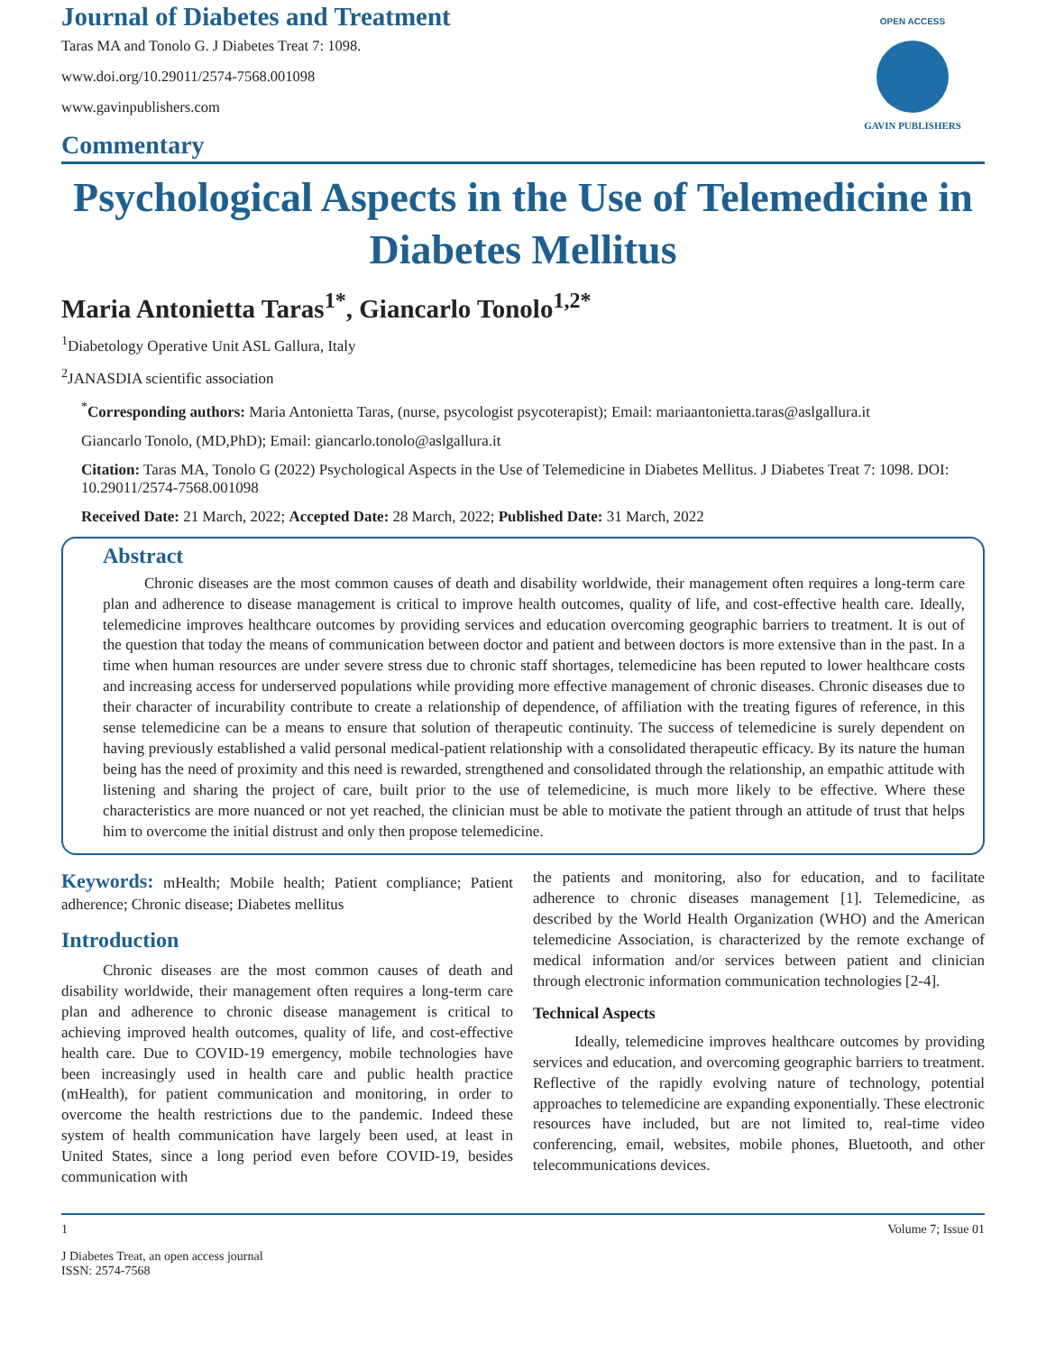Journal of Diabetes and Treatment
Taras MA and Tonolo G. J Diabetes Treat 7: 1098.
www.doi.org/10.29011/2574-7568.001098
www.gavinpublishers.com
OPEN ACCESS
GAVIN PUBLISHERS
Commentary
Psychological Aspects in the Use of Telemedicine in Diabetes Mellitus
Maria Antonietta Taras<sup>1*</sup>, Giancarlo Tonolo<sup>1,2*</sup>
<sup>1</sup> Diabetology Operative Unit ASL Gallura, Italy
<sup>2</sup> JANASDIA scientific association
<sup>*</sup> Corresponding authors: Maria Antonietta Taras, (nurse, psycologist psycoterapist); Email: mariaantonietta.taras@aslgallura.it
Giancarlo Tonolo, (MD,PhD); Email: giancarlo.tonolo@aslgallura.it
Citation: Taras MA, Tonolo G (2022) Psychological Aspects in the Use of Telemedicine in Diabetes Mellitus. J Diabetes Treat 7: 1098. DOI: 10.29011/2574-7568.001098
Received Date: 21 March, 2022; Accepted Date: 28 March, 2022; Published Date: 31 March, 2022
Abstract
Chronic diseases are the most common causes of death and disability worldwide, their management often requires a long-term care plan and adherence to disease management is critical to improve health outcomes, quality of life, and cost-effective health care. Ideally, telemedicine improves healthcare outcomes by providing services and education overcoming geographic barriers to treatment. It is out of the question that today the means of communication between doctor and patient and between doctors is more extensive than in the past. In a time when human resources are under severe stress due to chronic staff shortages, telemedicine has been reputed to lower healthcare costs and increasing access for underserved populations while providing more effective management of chronic diseases. Chronic diseases due to their character of incurability contribute to create a relationship of dependence, of affiliation with the treating figures of reference, in this sense telemedicine can be a means to ensure that solution of therapeutic continuity. The success of telemedicine is surely dependent on having previously established a valid personal medical-patient relationship with a consolidated therapeutic efficacy. By its nature the human being has the need of proximity and this need is rewarded, strengthened and consolidated through the relationship, an empathic attitude with listening and sharing the project of care, built prior to the use of telemedicine, is much more likely to be effective. Where these characteristics are more nuanced or not yet reached, the clinician must be able to motivate the patient through an attitude of trust that helps him to overcome the initial distrust and only then propose telemedicine.
Keywords: mHealth; Mobile health; Patient compliance; Patient adherence; Chronic disease; Diabetes mellitus
Introduction
Chronic diseases are the most common causes of death and disability worldwide, their management often requires a long-term care plan and adherence to chronic disease management is critical to achieving improved health outcomes, quality of life, and cost-effective health care. Due to COVID-19 emergency, mobile technologies have been increasingly used in health care and public health practice (mHealth), for patient communication and monitoring, in order to overcome the health restrictions due to the pandemic. Indeed these system of health communication have largely been used, at least in United States, since a long period even before COVID-19, besides communication with
the patients and monitoring, also for education, and to facilitate adherence to chronic diseases management [1]. Telemedicine, as described by the World Health Organization (WHO) and the American telemedicine Association, is characterized by the remote exchange of medical information and/or services between patient and clinician through electronic information communication technologies [2-4].
Technical Aspects
Ideally, telemedicine improves healthcare outcomes by providing services and education, and overcoming geographic barriers to treatment. Reflective of the rapidly evolving nature of technology, potential approaches to telemedicine are expanding exponentially. These electronic resources have included, but are not limited to, real-time video conferencing, email, websites, mobile phones, Bluetooth, and other telecommunications devices.
1 Volume 7; Issue 01
J Diabetes Treat, an open access journal
ISSN: 2574-7568